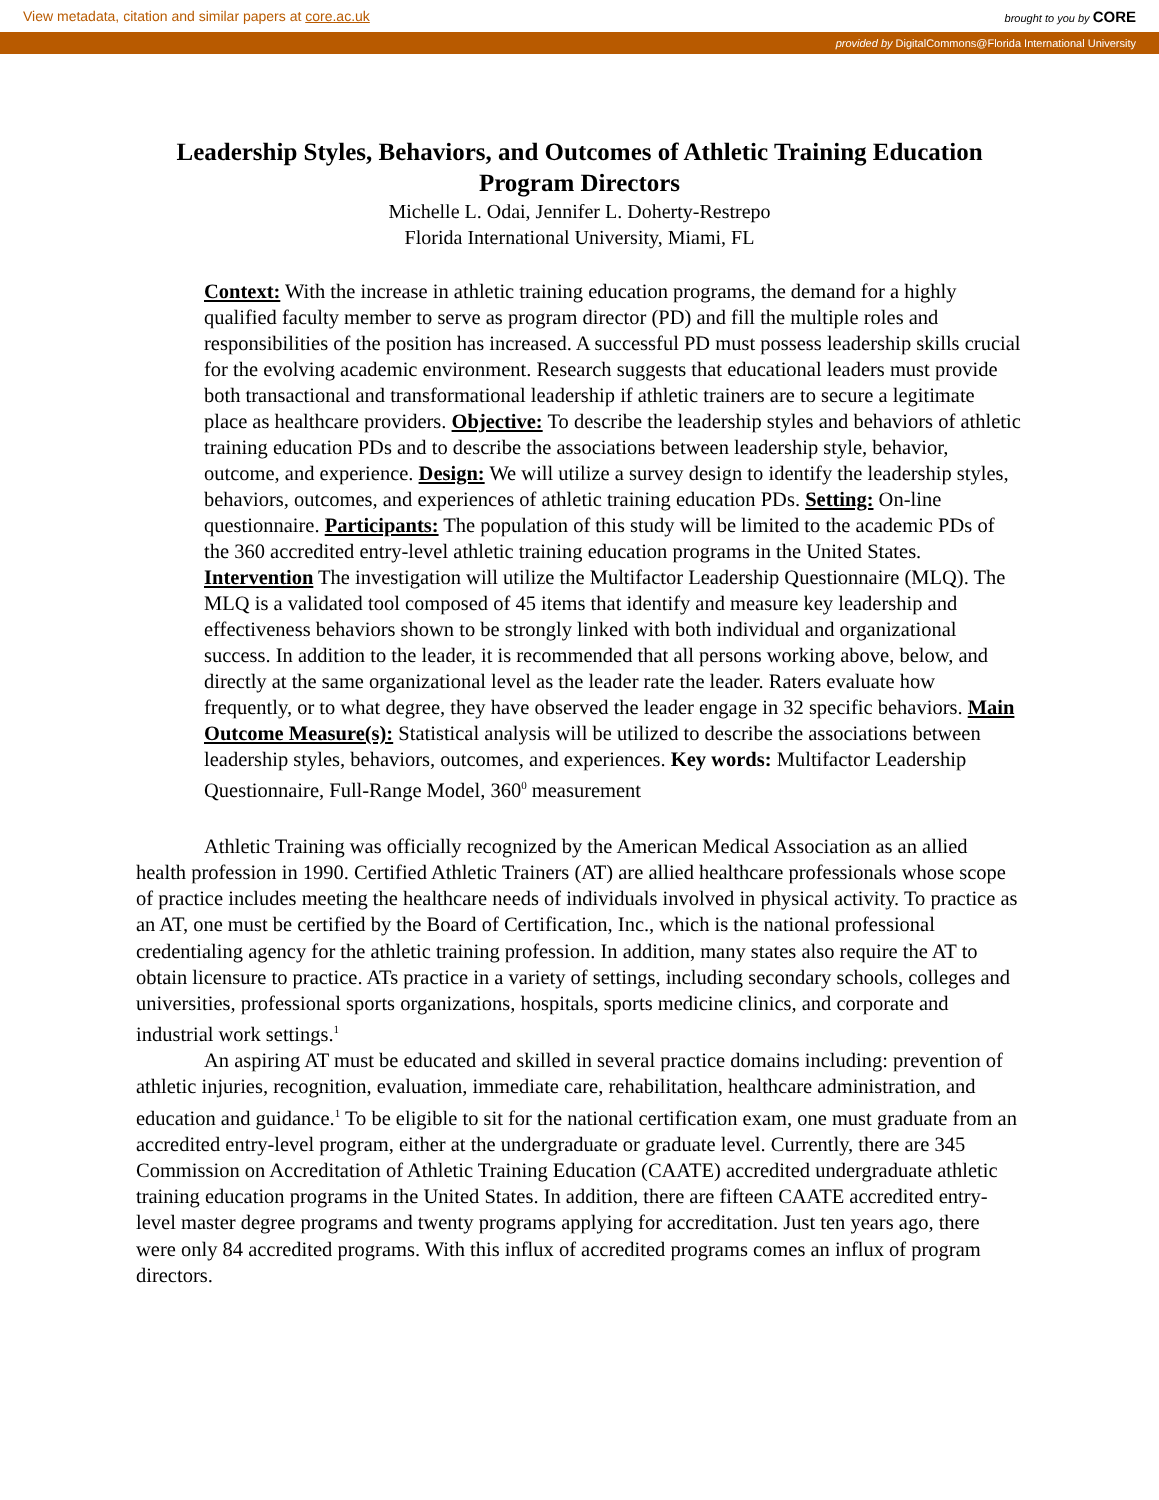View metadata, citation and similar papers at core.ac.uk brought to you by CORE
provided by DigitalCommons@Florida International University
Leadership Styles, Behaviors, and Outcomes of Athletic Training Education Program Directors
Michelle L. Odai, Jennifer L. Doherty-Restrepo
Florida International University, Miami, FL
Context: With the increase in athletic training education programs, the demand for a highly qualified faculty member to serve as program director (PD) and fill the multiple roles and responsibilities of the position has increased. A successful PD must possess leadership skills crucial for the evolving academic environment. Research suggests that educational leaders must provide both transactional and transformational leadership if athletic trainers are to secure a legitimate place as healthcare providers. Objective: To describe the leadership styles and behaviors of athletic training education PDs and to describe the associations between leadership style, behavior, outcome, and experience. Design: We will utilize a survey design to identify the leadership styles, behaviors, outcomes, and experiences of athletic training education PDs. Setting: On-line questionnaire. Participants: The population of this study will be limited to the academic PDs of the 360 accredited entry-level athletic training education programs in the United States. Intervention The investigation will utilize the Multifactor Leadership Questionnaire (MLQ). The MLQ is a validated tool composed of 45 items that identify and measure key leadership and effectiveness behaviors shown to be strongly linked with both individual and organizational success. In addition to the leader, it is recommended that all persons working above, below, and directly at the same organizational level as the leader rate the leader. Raters evaluate how frequently, or to what degree, they have observed the leader engage in 32 specific behaviors. Main Outcome Measure(s): Statistical analysis will be utilized to describe the associations between leadership styles, behaviors, outcomes, and experiences. Key words: Multifactor Leadership Questionnaire, Full-Range Model, 360<sup>0</sup> measurement
Athletic Training was officially recognized by the American Medical Association as an allied health profession in 1990. Certified Athletic Trainers (AT) are allied healthcare professionals whose scope of practice includes meeting the healthcare needs of individuals involved in physical activity. To practice as an AT, one must be certified by the Board of Certification, Inc., which is the national professional credentialing agency for the athletic training profession. In addition, many states also require the AT to obtain licensure to practice. ATs practice in a variety of settings, including secondary schools, colleges and universities, professional sports organizations, hospitals, sports medicine clinics, and corporate and industrial work settings.<sup>1</sup>
An aspiring AT must be educated and skilled in several practice domains including: prevention of athletic injuries, recognition, evaluation, immediate care, rehabilitation, healthcare administration, and education and guidance.<sup>1</sup> To be eligible to sit for the national certification exam, one must graduate from an accredited entry-level program, either at the undergraduate or graduate level. Currently, there are 345 Commission on Accreditation of Athletic Training Education (CAATE) accredited undergraduate athletic training education programs in the United States. In addition, there are fifteen CAATE accredited entry-level master degree programs and twenty programs applying for accreditation. Just ten years ago, there were only 84 accredited programs. With this influx of accredited programs comes an influx of program directors.